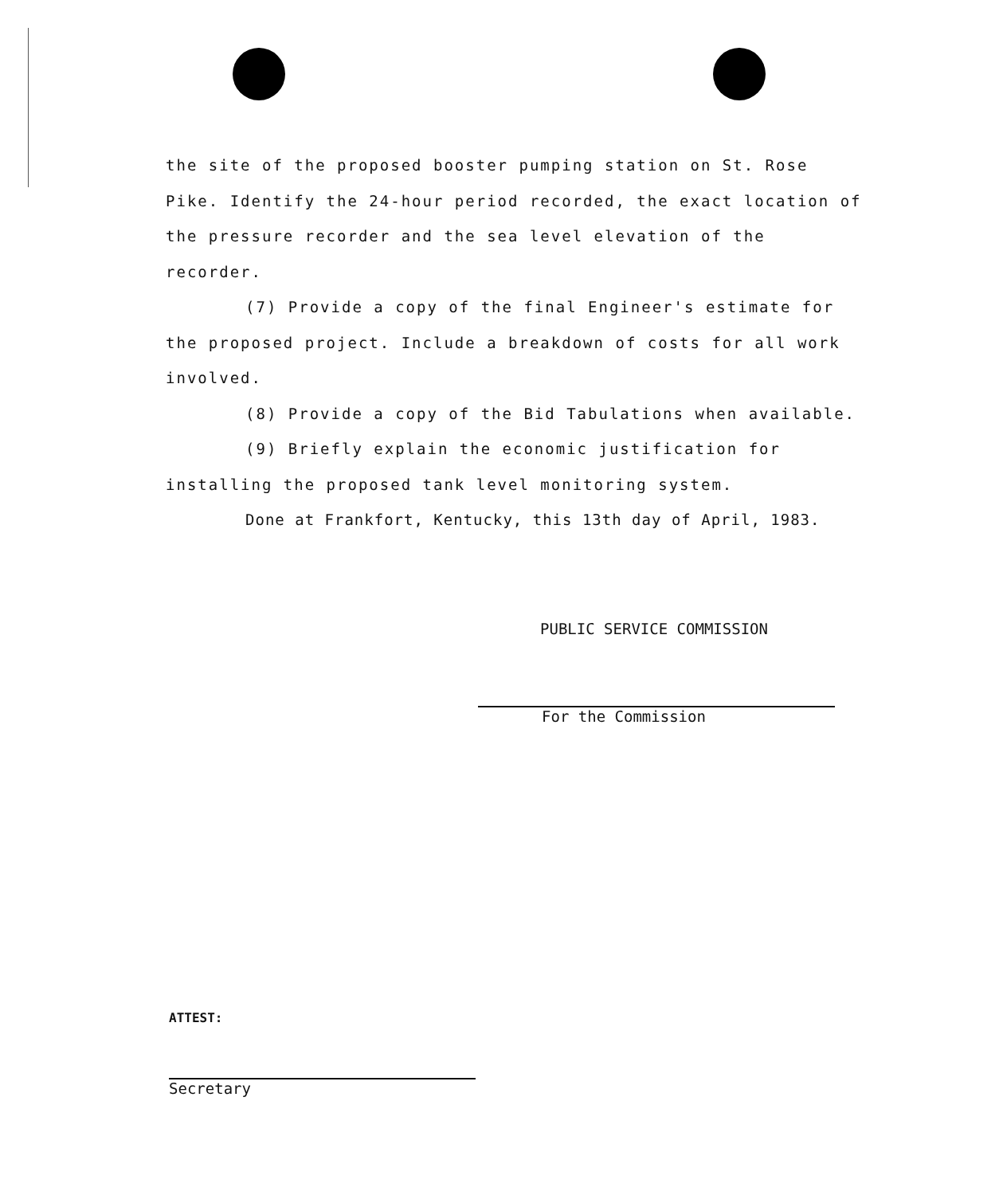the site of the proposed booster pumping station on St. Rose Pike. Identify the 24-hour period recorded, the exact location of the pressure recorder and the sea level elevation of the recorder.
(7) Provide a copy of the final Engineer's estimate for the proposed project. Include a breakdown of costs for all work involved.
(8) Provide a copy of the Bid Tabulations when available.
(9) Briefly explain the economic justification for installing the proposed tank level monitoring system.
Done at Frankfort, Kentucky, this 13th day of April, 1983.
PUBLIC SERVICE COMMISSION
For the Commission
ATTEST:
Secretary